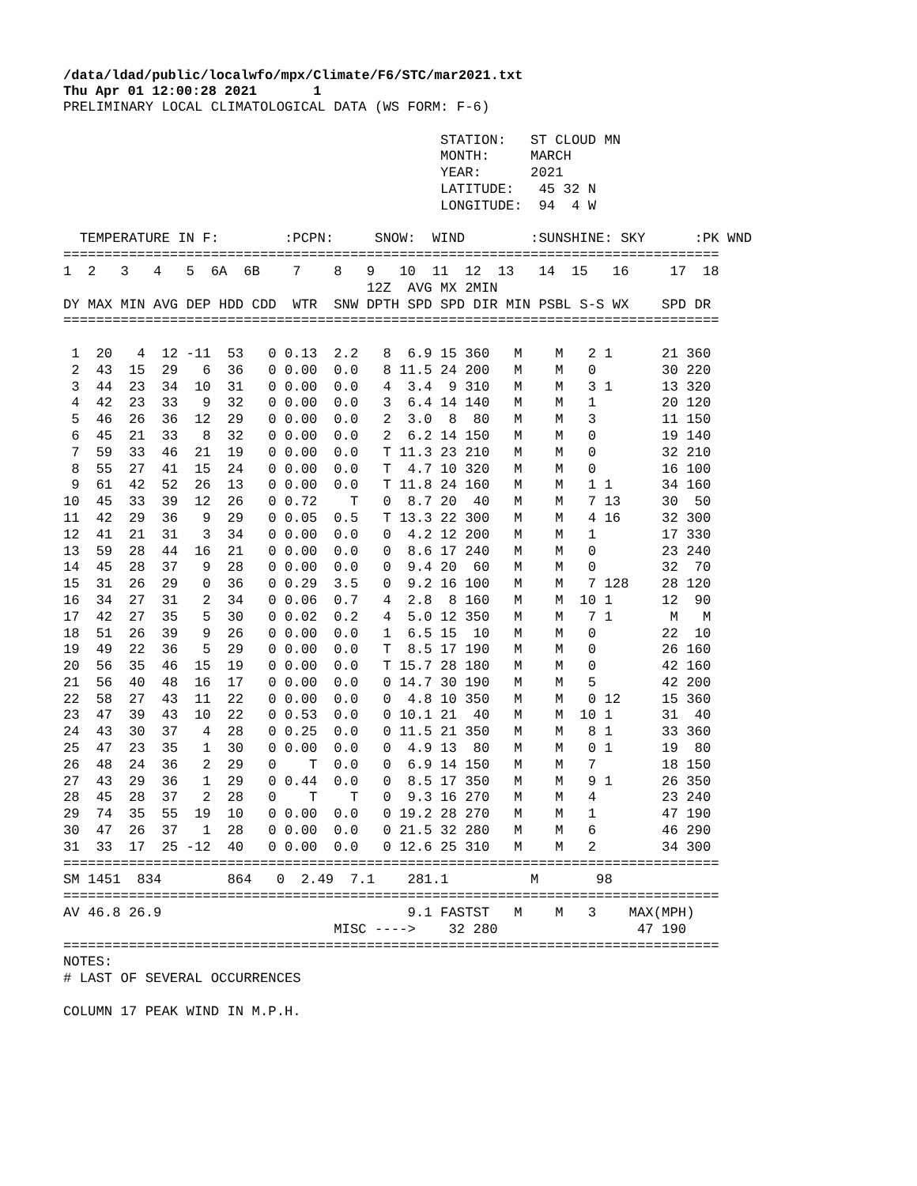/data/ldad/public/localwfo/mpx/Climate/F6/STC/mar2021.txt Thu Apr 01 12:00:28 2021 1
PRELIMINARY LOCAL CLIMATOLOGICAL DATA (WS FORM: F-6)

                                              STATION:   ST CLOUD MN
                                              MONTH:     MARCH
                                              YEAR:      2021
                                              LATITUDE:   45 32 N
                                              LONGITUDE:  94  4 W

  TEMPERATURE IN F:        :PCPN:     SNOW:  WIND        :SUNSHINE: SKY      :PK WND
================================================================================
1  2   3   4   5  6A  6B    7    8   9   10  11  12  13   14  15   16     17  18
                                     12Z  AVG MX 2MIN
DY MAX MIN AVG DEP HDD CDD  WTR  SNW DPTH SPD SPD DIR MIN PSBL S-S WX    SPD DR
================================================================================

 1  20   4  12 -11  53   0 0.13  2.2   8  6.9 15 360   M    M   2 1      21 360
 2  43  15  29   6  36   0 0.00  0.0   8 11.5 24 200   M    M   0        30 220
 3  44  23  34  10  31   0 0.00  0.0   4  3.4  9 310   M    M   3 1      13 320
 4  42  23  33   9  32   0 0.00  0.0   3  6.4 14 140   M    M   1        20 120
 5  46  26  36  12  29   0 0.00  0.0   2  3.0  8  80   M    M   3        11 150
 6  45  21  33   8  32   0 0.00  0.0   2  6.2 14 150   M    M   0        19 140
 7  59  33  46  21  19   0 0.00  0.0   T 11.3 23 210   M    M   0        32 210
 8  55  27  41  15  24   0 0.00  0.0   T  4.7 10 320   M    M   0        16 100
 9  61  42  52  26  13   0 0.00  0.0   T 11.8 24 160   M    M   1 1      34 160
10  45  33  39  12  26   0 0.72    T   0  8.7 20  40   M    M   7 13     30  50
11  42  29  36   9  29   0 0.05  0.5   T 13.3 22 300   M    M   4 16     32 300
12  41  21  31   3  34   0 0.00  0.0   0  4.2 12 200   M    M   1        17 330
13  59  28  44  16  21   0 0.00  0.0   0  8.6 17 240   M    M   0        23 240
14  45  28  37   9  28   0 0.00  0.0   0  9.4 20  60   M    M   0        32  70
15  31  26  29   0  36   0 0.29  3.5   0  9.2 16 100   M    M   7 128    28 120
16  34  27  31   2  34   0 0.06  0.7   4  2.8  8 160   M    M  10 1      12  90
17  42  27  35   5  30   0 0.02  0.2   4  5.0 12 350   M    M   7 1       M   M
18  51  26  39   9  26   0 0.00  0.0   1  6.5 15  10   M    M   0        22  10
19  49  22  36   5  29   0 0.00  0.0   T  8.5 17 190   M    M   0        26 160
20  56  35  46  15  19   0 0.00  0.0   T 15.7 28 180   M    M   0        42 160
21  56  40  48  16  17   0 0.00  0.0   0 14.7 30 190   M    M   5        42 200
22  58  27  43  11  22   0 0.00  0.0   0  4.8 10 350   M    M   0 12     15 360
23  47  39  43  10  22   0 0.53  0.0   0 10.1 21  40   M    M  10 1      31  40
24  43  30  37   4  28   0 0.25  0.0   0 11.5 21 350   M    M   8 1      33 360
25  47  23  35   1  30   0 0.00  0.0   0  4.9 13  80   M    M   0 1      19  80
26  48  24  36   2  29   0    T  0.0   0  6.9 14 150   M    M   7        18 150
27  43  29  36   1  29   0 0.44  0.0   0  8.5 17 350   M    M   9 1      26 350
28  45  28  37   2  28   0    T    T   0  9.3 16 270   M    M   4        23 240
29  74  35  55  19  10   0 0.00  0.0   0 19.2 28 270   M    M   1        47 190
30  47  26  37   1  28   0 0.00  0.0   0 21.5 32 280   M    M   6        46 290
31  33  17  25 -12  40   0 0.00  0.0   0 12.6 25 310   M    M   2        34 300
================================================================================
SM 1451  834        864   0  2.49  7.1    281.1          M       98
================================================================================
AV 46.8 26.9                              9.1 FASTST   M    M   3    MAX(MPH)
                                 MISC ---->    32 280                 47 190
================================================================================
NOTES:
# LAST OF SEVERAL OCCURRENCES

COLUMN 17 PEAK WIND IN M.P.H.